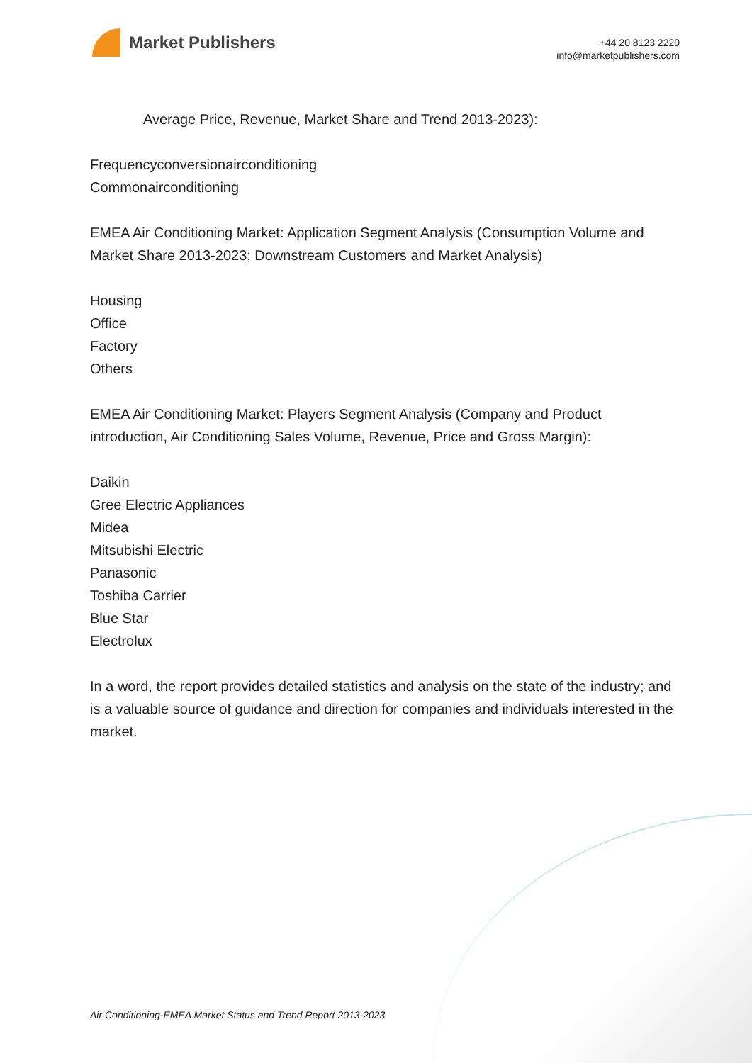Market Publishers
+44 20 8123 2220
info@marketpublishers.com
Average Price, Revenue, Market Share and Trend 2013-2023):
Frequencyconversionairconditioning
Commonairconditioning
EMEA Air Conditioning Market: Application Segment Analysis (Consumption Volume and Market Share 2013-2023; Downstream Customers and Market Analysis)
Housing
Office
Factory
Others
EMEA Air Conditioning Market: Players Segment Analysis (Company and Product introduction, Air Conditioning Sales Volume, Revenue, Price and Gross Margin):
Daikin
Gree Electric Appliances
Midea
Mitsubishi Electric
Panasonic
Toshiba Carrier
Blue Star
Electrolux
In a word, the report provides detailed statistics and analysis on the state of the industry; and is a valuable source of guidance and direction for companies and individuals interested in the market.
Air Conditioning-EMEA Market Status and Trend Report 2013-2023